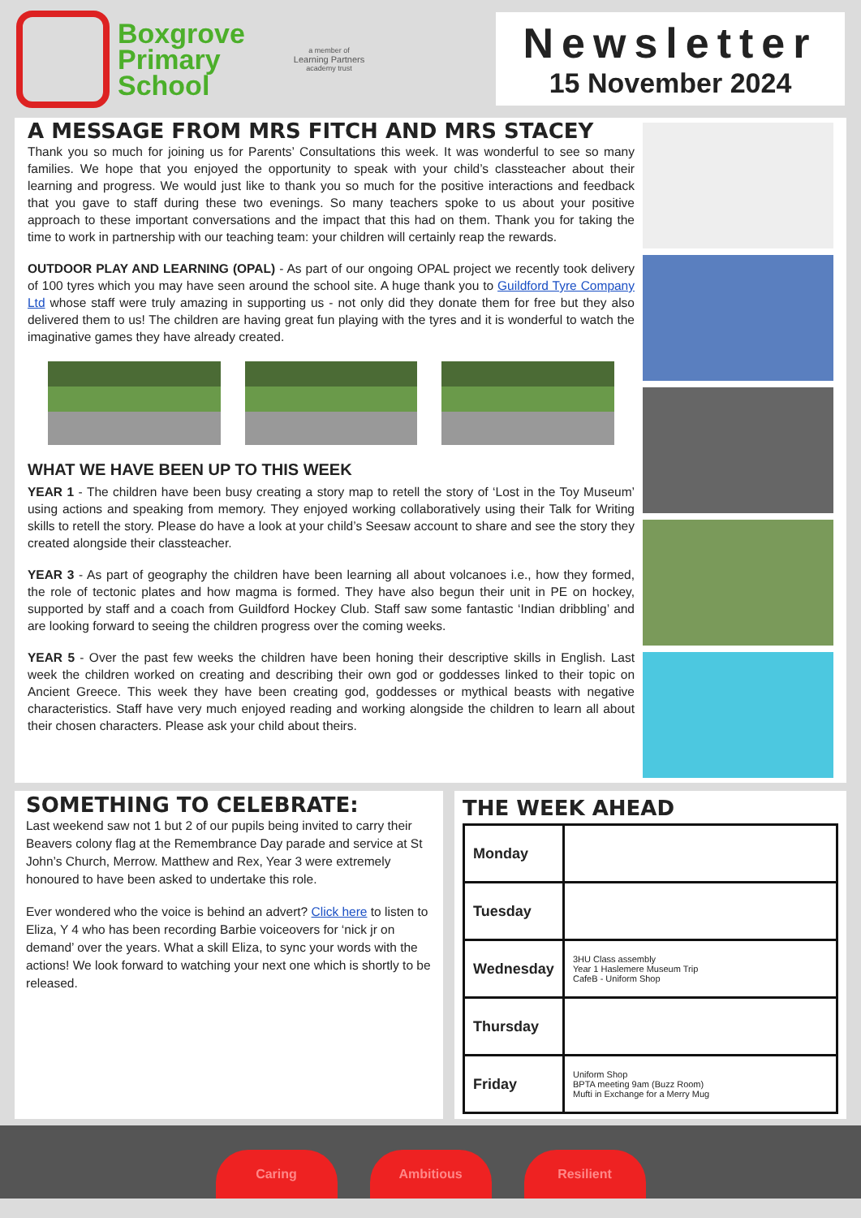Boxgrove
Primary
School
a member of
Learning Partners
academy trust
Newsletter
15 November 2024
A MESSAGE FROM MRS FITCH AND MRS STACEY
Thank you so much for joining us for Parents’ Consultations this week. It was wonderful to see so many families. We hope that you enjoyed the opportunity to speak with your child’s classteacher about their learning and progress. We would just like to thank you so much for the positive interactions and feedback that you gave to staff during these two evenings. So many teachers spoke to us about your positive approach to these important conversations and the impact that this had on them. Thank you for taking the time to work in partnership with our teaching team: your children will certainly reap the rewards.
OUTDOOR PLAY AND LEARNING (OPAL) - As part of our ongoing OPAL project we recently took delivery of 100 tyres which you may have seen around the school site. A huge thank you to Guildford Tyre Company Ltd whose staff were truly amazing in supporting us - not only did they donate them for free but they also delivered them to us! The children are having great fun playing with the tyres and it is wonderful to watch the imaginative games they have already created.
WHAT WE HAVE BEEN UP TO THIS WEEK
YEAR 1 - The children have been busy creating a story map to retell the story of ‘Lost in the Toy Museum’ using actions and speaking from memory. They enjoyed working collaboratively using their Talk for Writing skills to retell the story. Please do have a look at your child’s Seesaw account to share and see the story they created alongside their classteacher.
YEAR 3 - As part of geography the children have been learning all about volcanoes i.e., how they formed, the role of tectonic plates and how magma is formed. They have also begun their unit in PE on hockey, supported by staff and a coach from Guildford Hockey Club. Staff saw some fantastic ‘Indian dribbling’ and are looking forward to seeing the children progress over the coming weeks.
YEAR 5 - Over the past few weeks the children have been honing their descriptive skills in English. Last week the children worked on creating and describing their own god or goddesses linked to their topic on Ancient Greece. This week they have been creating god, goddesses or mythical beasts with negative characteristics. Staff have very much enjoyed reading and working alongside the children to learn all about their chosen characters. Please ask your child about theirs.
SOMETHING TO CELEBRATE:
Last weekend saw not 1 but 2 of our pupils being invited to carry their Beavers colony flag at the Remembrance Day parade and service at St John’s Church, Merrow. Matthew and Rex, Year 3 were extremely honoured to have been asked to undertake this role.
Ever wondered who the voice is behind an advert? Click here to listen to Eliza, Y 4 who has been recording Barbie voiceovers for ‘nick jr on demand’ over the years. What a skill Eliza, to sync your words with the actions! We look forward to watching your next one which is shortly to be released.
THE WEEK AHEAD
| Monday | |
| Tuesday | |
| Wednesday | 3HU Class assembly Year 1 Haslemere Museum Trip CafeB - Uniform Shop |
| Thursday | |
| Friday | Uniform Shop BPTA meeting 9am (Buzz Room) Mufti in Exchange for a Merry Mug |
Caring
Ambitious
Resilient